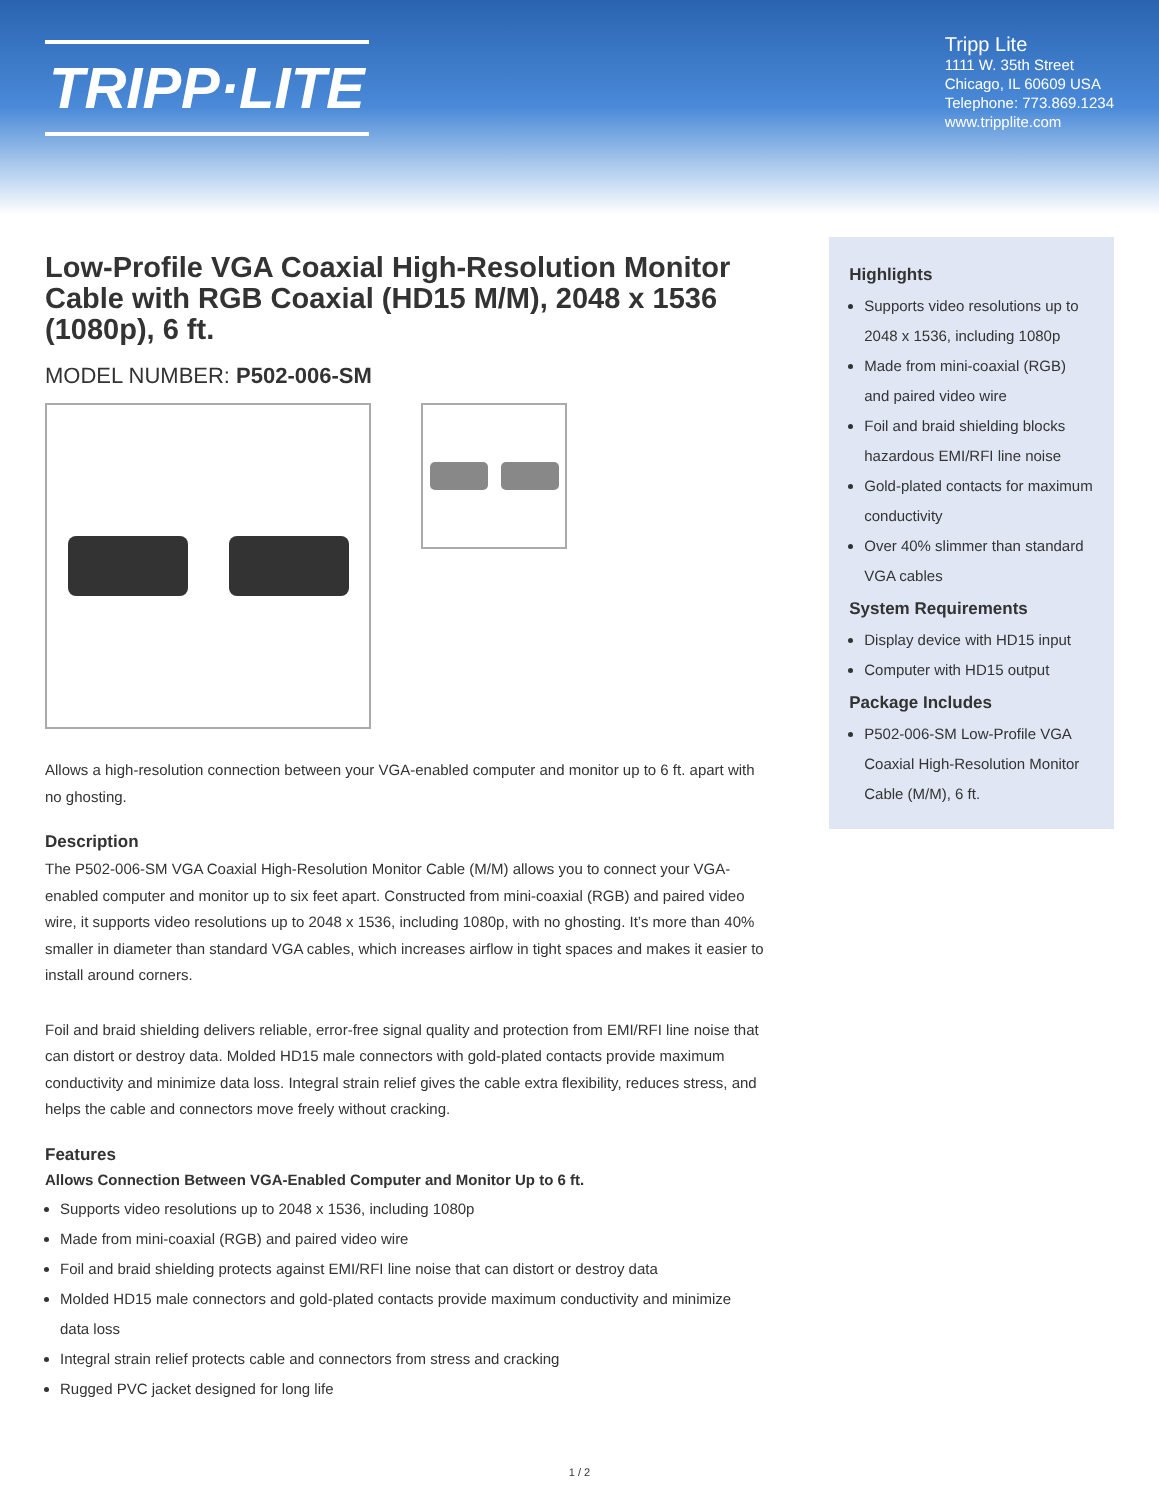TRIPP·LITE
Tripp Lite
1111 W. 35th Street
Chicago, IL 60609 USA
Telephone: 773.869.1234
www.tripplite.com
Low-Profile VGA Coaxial High-Resolution Monitor Cable with RGB Coaxial (HD15 M/M), 2048 x 1536 (1080p), 6 ft.
MODEL NUMBER: P502-006-SM
Allows a high-resolution connection between your VGA-enabled computer and monitor up to 6 ft. apart with no ghosting.
Description
The P502-006-SM VGA Coaxial High-Resolution Monitor Cable (M/M) allows you to connect your VGA-enabled computer and monitor up to six feet apart. Constructed from mini-coaxial (RGB) and paired video wire, it supports video resolutions up to 2048 x 1536, including 1080p, with no ghosting. It’s more than 40% smaller in diameter than standard VGA cables, which increases airflow in tight spaces and makes it easier to install around corners.
Foil and braid shielding delivers reliable, error-free signal quality and protection from EMI/RFI line noise that can distort or destroy data. Molded HD15 male connectors with gold-plated contacts provide maximum conductivity and minimize data loss. Integral strain relief gives the cable extra flexibility, reduces stress, and helps the cable and connectors move freely without cracking.
Features
Allows Connection Between VGA-Enabled Computer and Monitor Up to 6 ft.
Supports video resolutions up to 2048 x 1536, including 1080p
Made from mini-coaxial (RGB) and paired video wire
Foil and braid shielding protects against EMI/RFI line noise that can distort or destroy data
Molded HD15 male connectors and gold-plated contacts provide maximum conductivity and minimize data loss
Integral strain relief protects cable and connectors from stress and cracking
Rugged PVC jacket designed for long life
Highlights
Supports video resolutions up to 2048 x 1536, including 1080p
Made from mini-coaxial (RGB) and paired video wire
Foil and braid shielding blocks hazardous EMI/RFI line noise
Gold-plated contacts for maximum conductivity
Over 40% slimmer than standard VGA cables
System Requirements
Display device with HD15 input
Computer with HD15 output
Package Includes
P502-006-SM Low-Profile VGA Coaxial High-Resolution Monitor Cable (M/M), 6 ft.
1 / 2